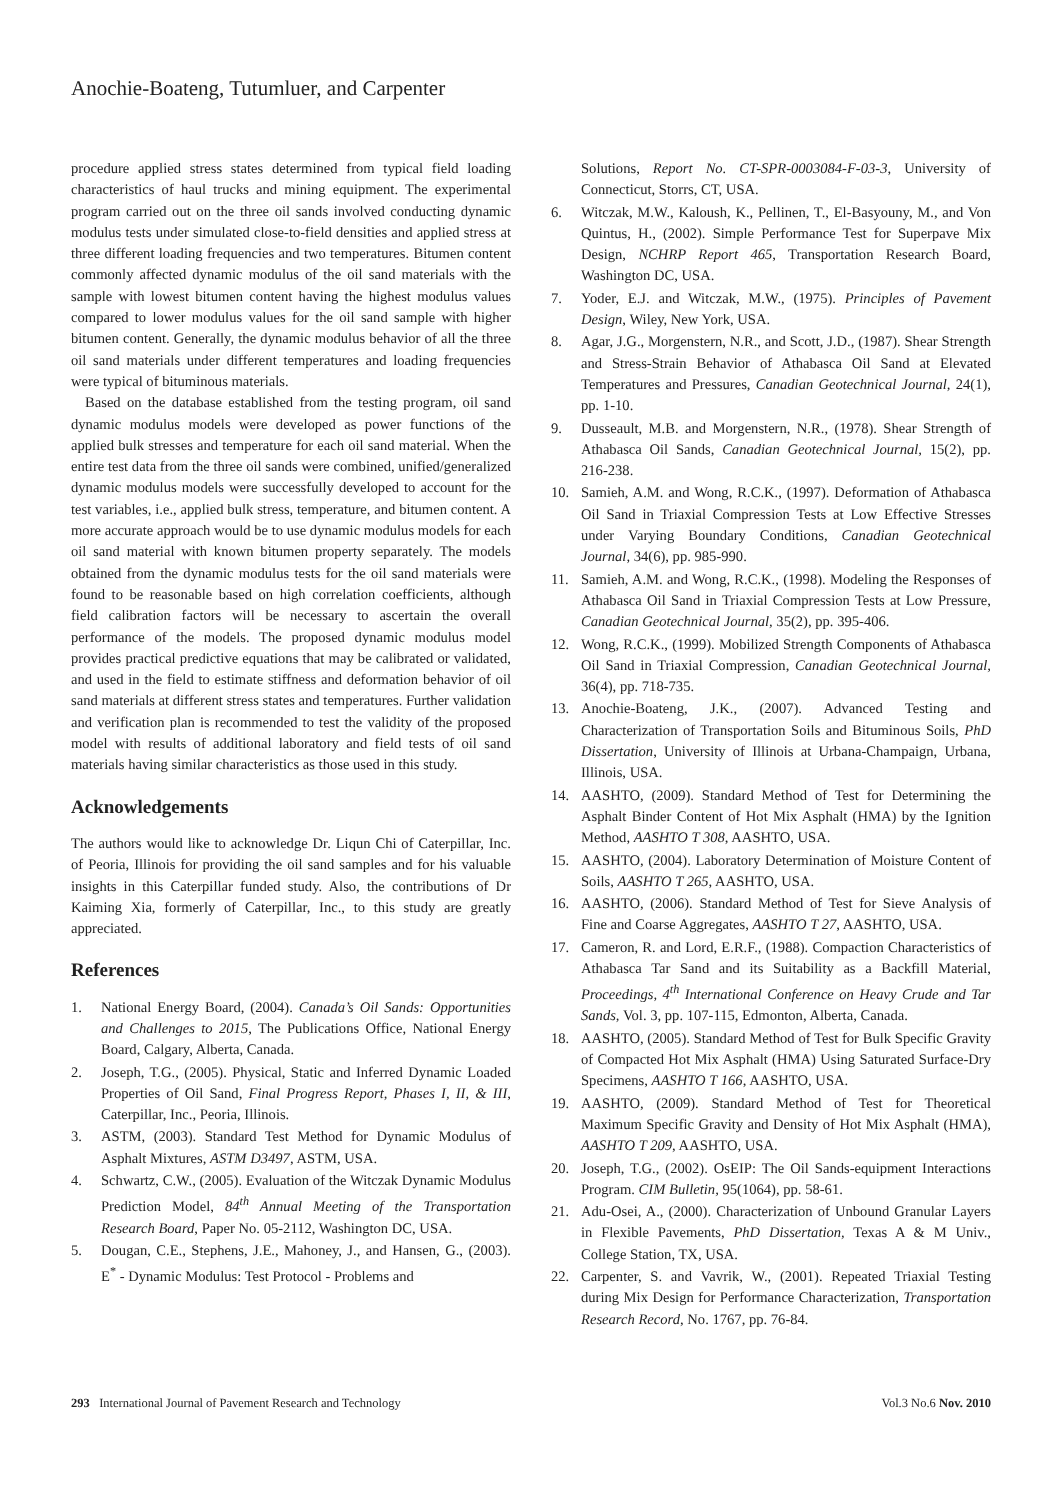Anochie-Boateng, Tutumluer, and Carpenter
procedure applied stress states determined from typical field loading characteristics of haul trucks and mining equipment. The experimental program carried out on the three oil sands involved conducting dynamic modulus tests under simulated close-to-field densities and applied stress at three different loading frequencies and two temperatures. Bitumen content commonly affected dynamic modulus of the oil sand materials with the sample with lowest bitumen content having the highest modulus values compared to lower modulus values for the oil sand sample with higher bitumen content. Generally, the dynamic modulus behavior of all the three oil sand materials under different temperatures and loading frequencies were typical of bituminous materials.
Based on the database established from the testing program, oil sand dynamic modulus models were developed as power functions of the applied bulk stresses and temperature for each oil sand material. When the entire test data from the three oil sands were combined, unified/generalized dynamic modulus models were successfully developed to account for the test variables, i.e., applied bulk stress, temperature, and bitumen content. A more accurate approach would be to use dynamic modulus models for each oil sand material with known bitumen property separately. The models obtained from the dynamic modulus tests for the oil sand materials were found to be reasonable based on high correlation coefficients, although field calibration factors will be necessary to ascertain the overall performance of the models. The proposed dynamic modulus model provides practical predictive equations that may be calibrated or validated, and used in the field to estimate stiffness and deformation behavior of oil sand materials at different stress states and temperatures. Further validation and verification plan is recommended to test the validity of the proposed model with results of additional laboratory and field tests of oil sand materials having similar characteristics as those used in this study.
Acknowledgements
The authors would like to acknowledge Dr. Liqun Chi of Caterpillar, Inc. of Peoria, Illinois for providing the oil sand samples and for his valuable insights in this Caterpillar funded study. Also, the contributions of Dr Kaiming Xia, formerly of Caterpillar, Inc., to this study are greatly appreciated.
References
1. National Energy Board, (2004). Canada’s Oil Sands: Opportunities and Challenges to 2015, The Publications Office, National Energy Board, Calgary, Alberta, Canada.
2. Joseph, T.G., (2005). Physical, Static and Inferred Dynamic Loaded Properties of Oil Sand, Final Progress Report, Phases I, II, & III, Caterpillar, Inc., Peoria, Illinois.
3. ASTM, (2003). Standard Test Method for Dynamic Modulus of Asphalt Mixtures, ASTM D3497, ASTM, USA.
4. Schwartz, C.W., (2005). Evaluation of the Witczak Dynamic Modulus Prediction Model, 84<sup>th</sup> Annual Meeting of the Transportation Research Board, Paper No. 05-2112, Washington DC, USA.
5. Dougan, C.E., Stephens, J.E., Mahoney, J., and Hansen, G., (2003). E<sup>*</sup> - Dynamic Modulus: Test Protocol - Problems and
Solutions, Report No. CT-SPR-0003084-F-03-3, University of Connecticut, Storrs, CT, USA.
6. Witczak, M.W., Kaloush, K., Pellinen, T., El-Basyouny, M., and Von Quintus, H., (2002). Simple Performance Test for Superpave Mix Design, NCHRP Report 465, Transportation Research Board, Washington DC, USA.
7. Yoder, E.J. and Witczak, M.W., (1975). Principles of Pavement Design, Wiley, New York, USA.
8. Agar, J.G., Morgenstern, N.R., and Scott, J.D., (1987). Shear Strength and Stress-Strain Behavior of Athabasca Oil Sand at Elevated Temperatures and Pressures, Canadian Geotechnical Journal, 24(1), pp. 1-10.
9. Dusseault, M.B. and Morgenstern, N.R., (1978). Shear Strength of Athabasca Oil Sands, Canadian Geotechnical Journal, 15(2), pp. 216-238.
10. Samieh, A.M. and Wong, R.C.K., (1997). Deformation of Athabasca Oil Sand in Triaxial Compression Tests at Low Effective Stresses under Varying Boundary Conditions, Canadian Geotechnical Journal, 34(6), pp. 985-990.
11. Samieh, A.M. and Wong, R.C.K., (1998). Modeling the Responses of Athabasca Oil Sand in Triaxial Compression Tests at Low Pressure, Canadian Geotechnical Journal, 35(2), pp. 395-406.
12. Wong, R.C.K., (1999). Mobilized Strength Components of Athabasca Oil Sand in Triaxial Compression, Canadian Geotechnical Journal, 36(4), pp. 718-735.
13. Anochie-Boateng, J.K., (2007). Advanced Testing and Characterization of Transportation Soils and Bituminous Soils, PhD Dissertation, University of Illinois at Urbana-Champaign, Urbana, Illinois, USA.
14. AASHTO, (2009). Standard Method of Test for Determining the Asphalt Binder Content of Hot Mix Asphalt (HMA) by the Ignition Method, AASHTO T 308, AASHTO, USA.
15. AASHTO, (2004). Laboratory Determination of Moisture Content of Soils, AASHTO T 265, AASHTO, USA.
16. AASHTO, (2006). Standard Method of Test for Sieve Analysis of Fine and Coarse Aggregates, AASHTO T 27, AASHTO, USA.
17. Cameron, R. and Lord, E.R.F., (1988). Compaction Characteristics of Athabasca Tar Sand and its Suitability as a Backfill Material, Proceedings, 4<sup>th</sup> International Conference on Heavy Crude and Tar Sands, Vol. 3, pp. 107-115, Edmonton, Alberta, Canada.
18. AASHTO, (2005). Standard Method of Test for Bulk Specific Gravity of Compacted Hot Mix Asphalt (HMA) Using Saturated Surface-Dry Specimens, AASHTO T 166, AASHTO, USA.
19. AASHTO, (2009). Standard Method of Test for Theoretical Maximum Specific Gravity and Density of Hot Mix Asphalt (HMA), AASHTO T 209, AASHTO, USA.
20. Joseph, T.G., (2002). OsEIP: The Oil Sands-equipment Interactions Program. CIM Bulletin, 95(1064), pp. 58-61.
21. Adu-Osei, A., (2000). Characterization of Unbound Granular Layers in Flexible Pavements, PhD Dissertation, Texas A & M Univ., College Station, TX, USA.
22. Carpenter, S. and Vavrik, W., (2001). Repeated Triaxial Testing during Mix Design for Performance Characterization, Transportation Research Record, No. 1767, pp. 76-84.
293 International Journal of Pavement Research and Technology Vol.3 No.6 Nov. 2010